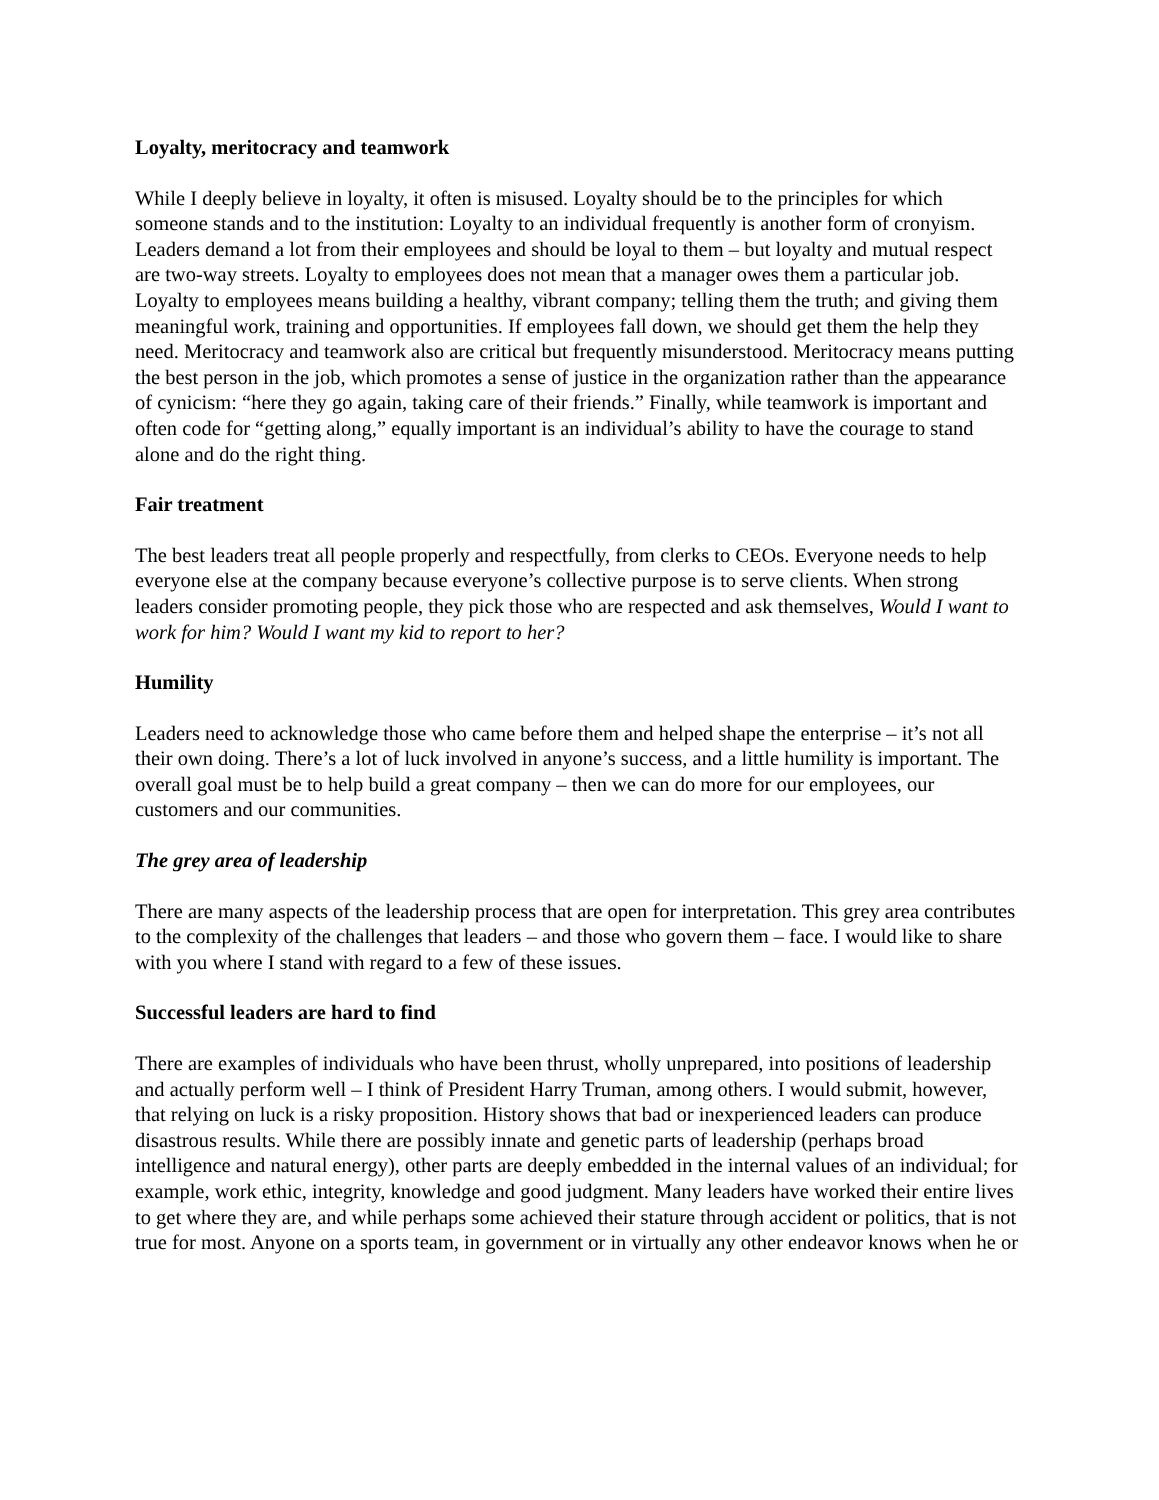Loyalty, meritocracy and teamwork
While I deeply believe in loyalty, it often is misused. Loyalty should be to the principles for which someone stands and to the institution: Loyalty to an individual frequently is another form of cronyism. Leaders demand a lot from their employees and should be loyal to them – but loyalty and mutual respect are two-way streets. Loyalty to employees does not mean that a manager owes them a particular job. Loyalty to employees means building a healthy, vibrant company; telling them the truth; and giving them meaningful work, training and opportunities. If employees fall down, we should get them the help they need. Meritocracy and teamwork also are critical but frequently misunderstood. Meritocracy means putting the best person in the job, which promotes a sense of justice in the organization rather than the appearance of cynicism: “here they go again, taking care of their friends.” Finally, while teamwork is important and often code for “getting along,” equally important is an individual’s ability to have the courage to stand alone and do the right thing.
Fair treatment
The best leaders treat all people properly and respectfully, from clerks to CEOs. Everyone needs to help everyone else at the company because everyone’s collective purpose is to serve clients. When strong leaders consider promoting people, they pick those who are respected and ask themselves, Would I want to work for him? Would I want my kid to report to her?
Humility
Leaders need to acknowledge those who came before them and helped shape the enterprise – it’s not all their own doing. There’s a lot of luck involved in anyone’s success, and a little humility is important. The overall goal must be to help build a great company – then we can do more for our employees, our customers and our communities.
The grey area of leadership
There are many aspects of the leadership process that are open for interpretation. This grey area contributes to the complexity of the challenges that leaders – and those who govern them – face. I would like to share with you where I stand with regard to a few of these issues.
Successful leaders are hard to find
There are examples of individuals who have been thrust, wholly unprepared, into positions of leadership and actually perform well – I think of President Harry Truman, among others. I would submit, however, that relying on luck is a risky proposition. History shows that bad or inexperienced leaders can produce disastrous results. While there are possibly innate and genetic parts of leadership (perhaps broad intelligence and natural energy), other parts are deeply embedded in the internal values of an individual; for example, work ethic, integrity, knowledge and good judgment. Many leaders have worked their entire lives to get where they are, and while perhaps some achieved their stature through accident or politics, that is not true for most. Anyone on a sports team, in government or in virtually any other endeavor knows when he or